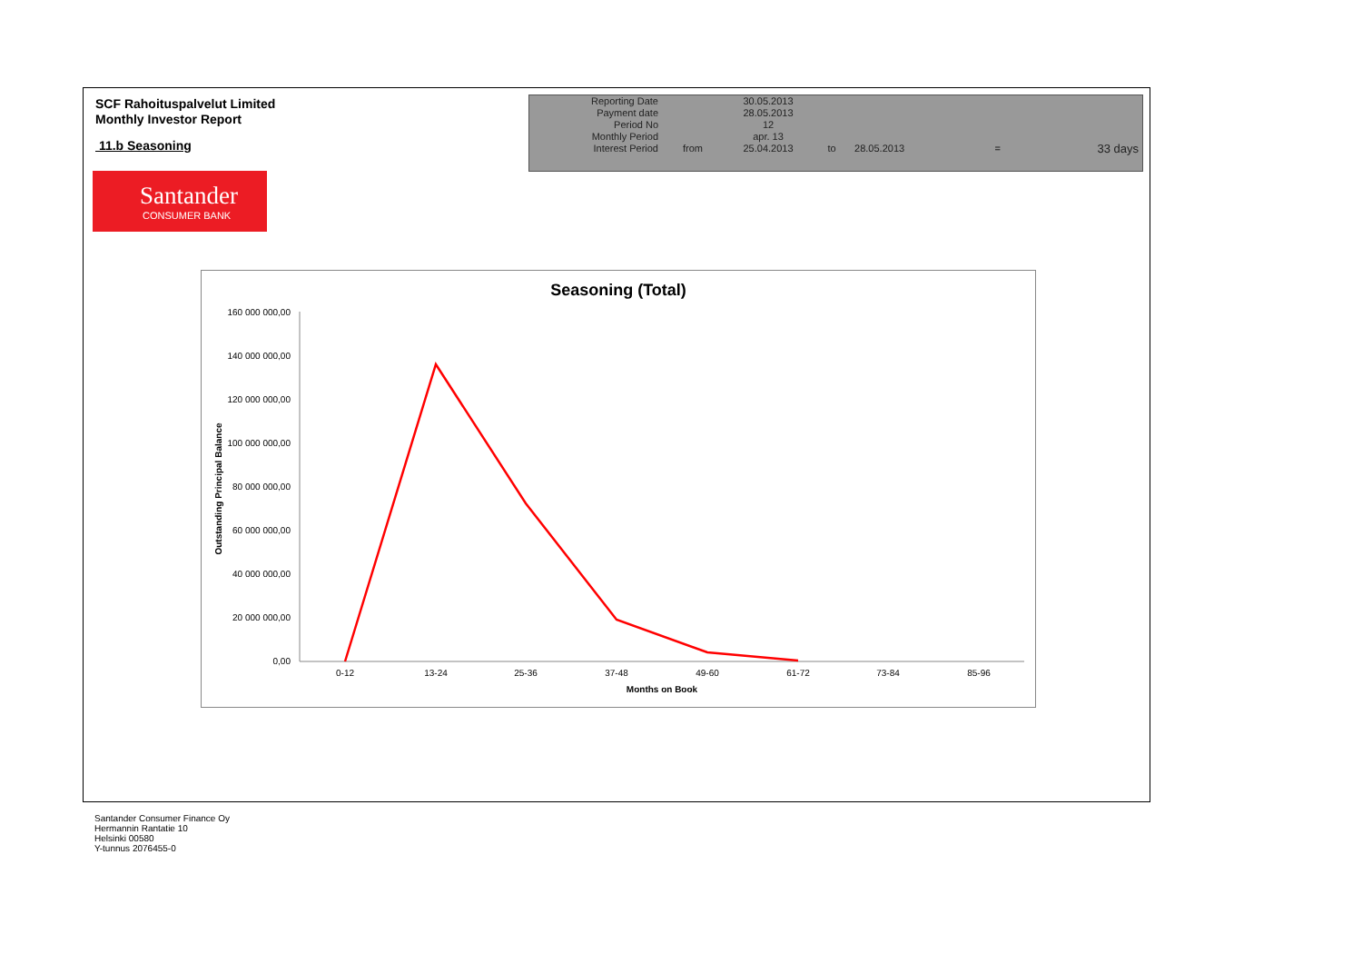SCF Rahoituspalvelut Limited
Monthly Investor Report
11.b Seasoning
| Reporting Date | | 30.05.2013 | | | | |
| Payment date Period No | | 28.05.2013 12 | | | | |
| Monthly Period | | apr. 13 | | | | |
| Interest Period | from | 25.04.2013 | to | 28.05.2013 | = | 33 days |
Santander
CONSUMER BANK
Seasoning (Total)
160 000 000,00
140 000 000,00
120 000 000,00
100 000 000,00
80 000 000,00
60 000 000,00
40 000 000,00
20 000 000,00
0,00
0-12
13-24
25-36
37-48
49-60
61-72
73-84
85-96
Months on Book
Outstanding Principal Balance
Santander Consumer Finance Oy
Hermannin Rantatie 10
Helsinki 00580
Y-tunnus 2076455-0